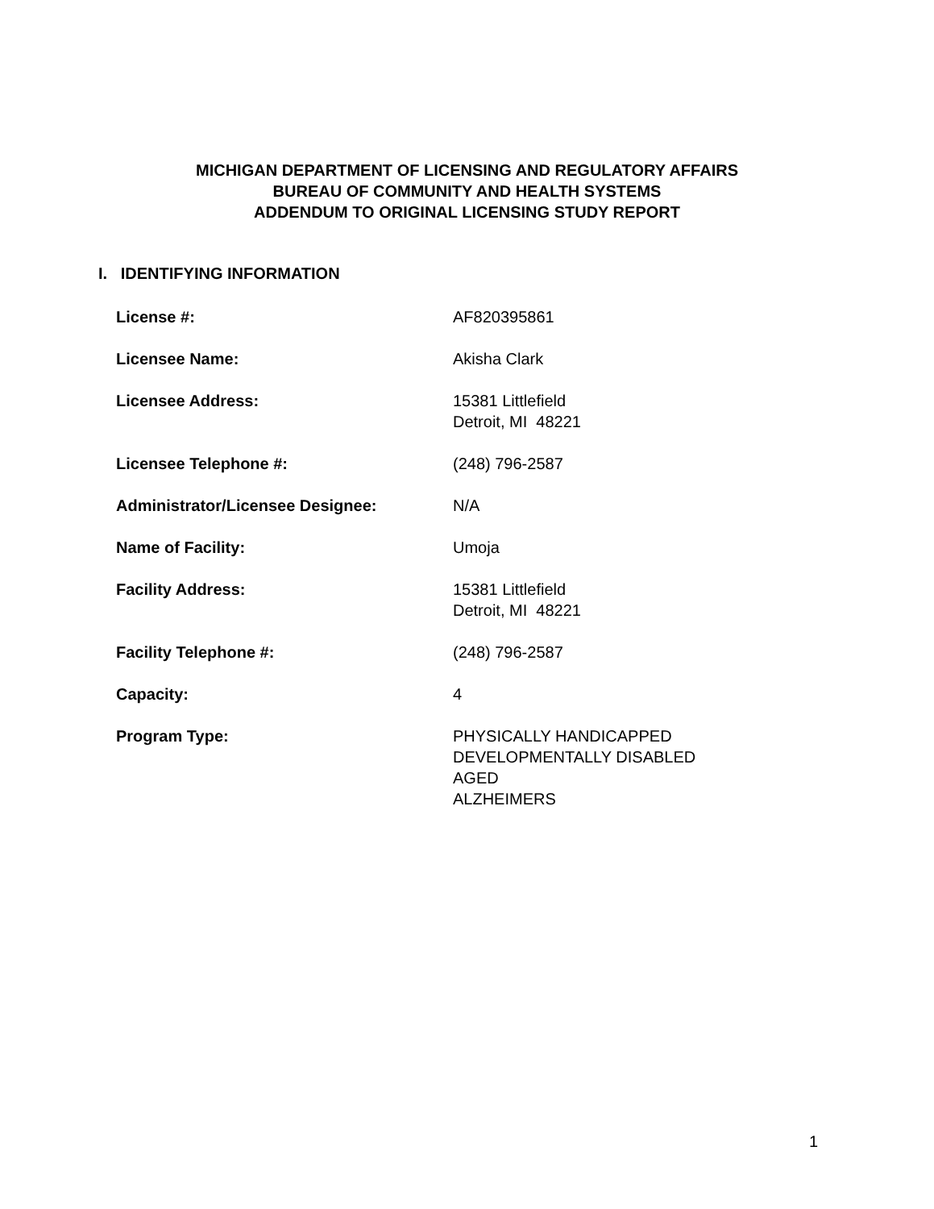MICHIGAN DEPARTMENT OF LICENSING AND REGULATORY AFFAIRS
BUREAU OF COMMUNITY AND HEALTH SYSTEMS
ADDENDUM TO ORIGINAL LICENSING STUDY REPORT
I. IDENTIFYING INFORMATION
| License #: | AF820395861 |
| Licensee Name: | Akisha Clark |
| Licensee Address: | 15381 Littlefield Detroit, MI 48221 |
| Licensee Telephone #: | (248) 796-2587 |
| Administrator/Licensee Designee: | N/A |
| Name of Facility: | Umoja |
| Facility Address: | 15381 Littlefield Detroit, MI 48221 |
| Facility Telephone #: | (248) 796-2587 |
| Capacity: | 4 |
| Program Type: | PHYSICALLY HANDICAPPED DEVELOPMENTALLY DISABLED AGED ALZHEIMERS |
1